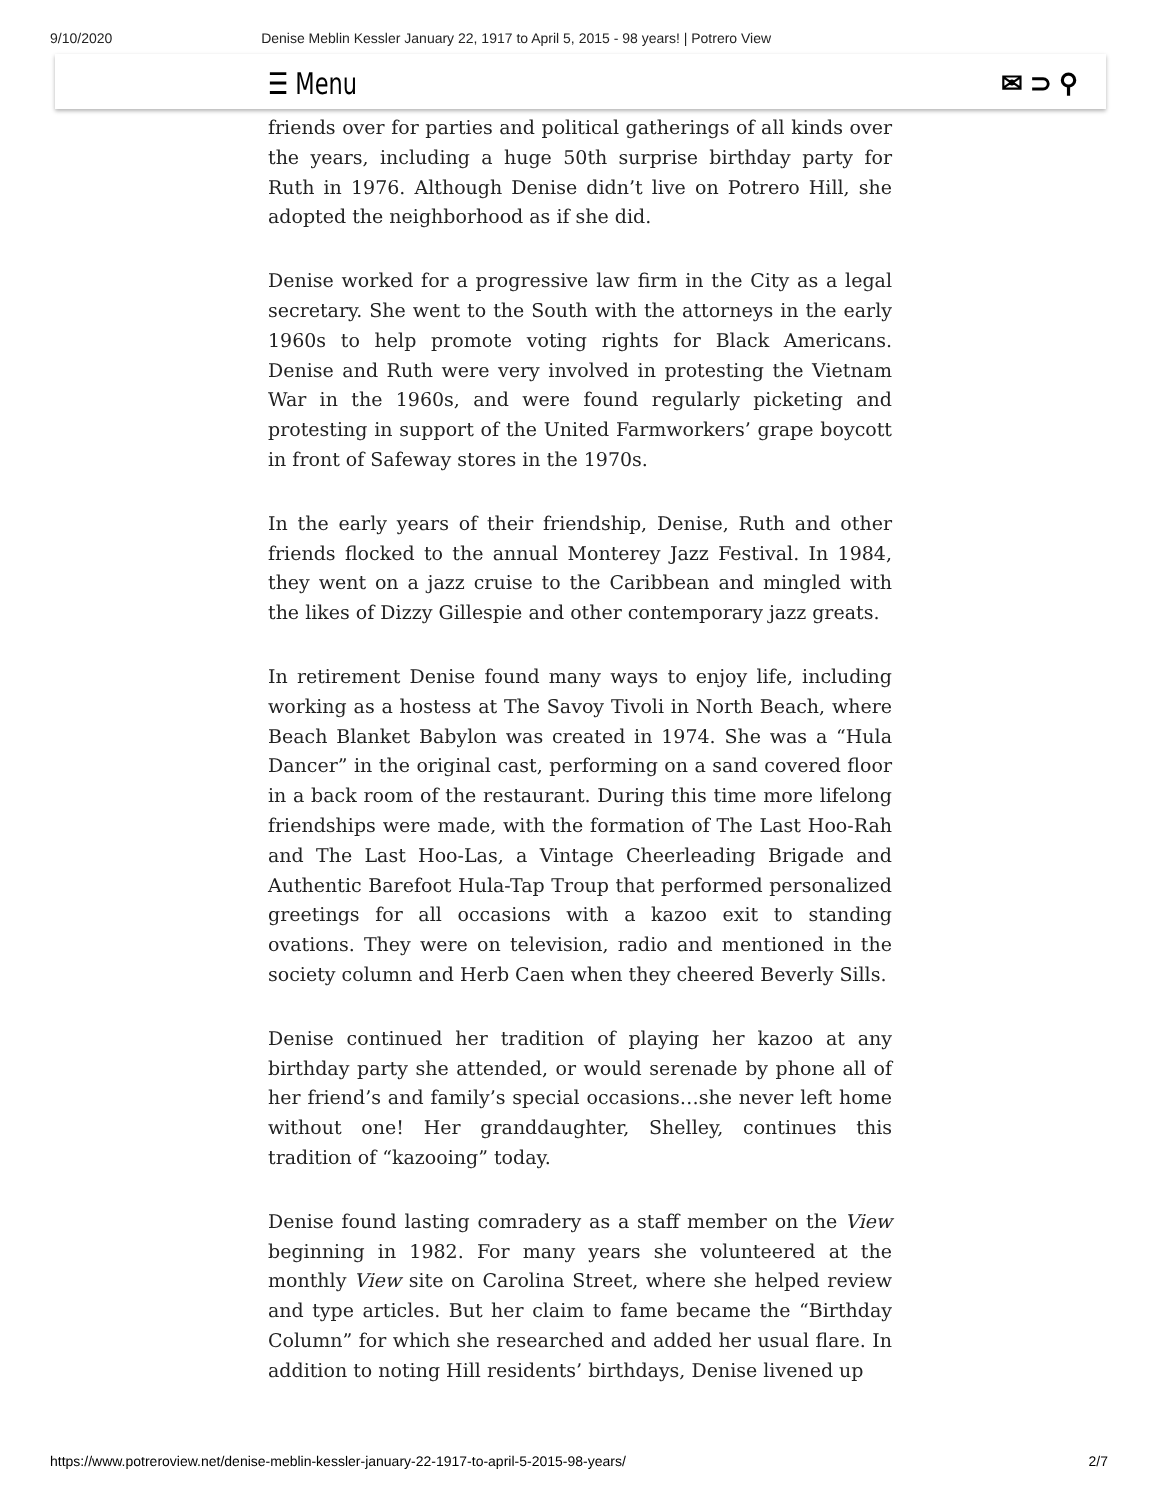9/10/2020 Denise Meblin Kessler January 22, 1917 to April 5, 2015 - 98 years! | Potrero View
☰ Menu ✉ ⊃ ⚲
friends over for parties and political gatherings of all kinds over the years, including a huge 50th surprise birthday party for Ruth in 1976. Although Denise didn’t live on Potrero Hill, she adopted the neighborhood as if she did.
Denise worked for a progressive law firm in the City as a legal secretary. She went to the South with the attorneys in the early 1960s to help promote voting rights for Black Americans. Denise and Ruth were very involved in protesting the Vietnam War in the 1960s, and were found regularly picketing and protesting in support of the United Farmworkers’ grape boycott in front of Safeway stores in the 1970s.
In the early years of their friendship, Denise, Ruth and other friends flocked to the annual Monterey Jazz Festival. In 1984, they went on a jazz cruise to the Caribbean and mingled with the likes of Dizzy Gillespie and other contemporary jazz greats.
In retirement Denise found many ways to enjoy life, including working as a hostess at The Savoy Tivoli in North Beach, where Beach Blanket Babylon was created in 1974. She was a “Hula Dancer” in the original cast, performing on a sand covered floor in a back room of the restaurant. During this time more lifelong friendships were made, with the formation of The Last Hoo-Rah and The Last Hoo-Las, a Vintage Cheerleading Brigade and Authentic Barefoot Hula-Tap Troup that performed personalized greetings for all occasions with a kazoo exit to standing ovations. They were on television, radio and mentioned in the society column and Herb Caen when they cheered Beverly Sills.
Denise continued her tradition of playing her kazoo at any birthday party she attended, or would serenade by phone all of her friend’s and family’s special occasions…she never left home without one! Her granddaughter, Shelley, continues this tradition of “kazooing” today.
Denise found lasting comradery as a staff member on the View beginning in 1982. For many years she volunteered at the monthly View site on Carolina Street, where she helped review and type articles. But her claim to fame became the “Birthday Column” for which she researched and added her usual flare. In addition to noting Hill residents’ birthdays, Denise livened up
https://www.potreroview.net/denise-meblin-kessler-january-22-1917-to-april-5-2015-98-years/ 2/7